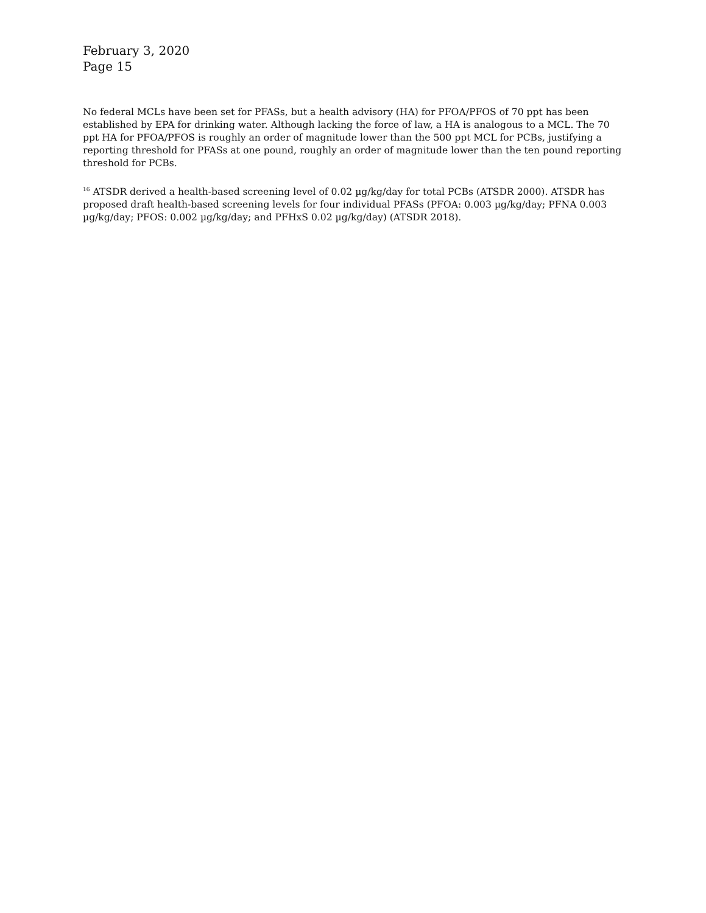February 3, 2020
Page 15
No federal MCLs have been set for PFASs, but a health advisory (HA) for PFOA/PFOS of 70 ppt has been established by EPA for drinking water. Although lacking the force of law, a HA is analogous to a MCL. The 70 ppt HA for PFOA/PFOS is roughly an order of magnitude lower than the 500 ppt MCL for PCBs, justifying a reporting threshold for PFASs at one pound, roughly an order of magnitude lower than the ten pound reporting threshold for PCBs.
<sup>16</sup> ATSDR derived a health-based screening level of 0.02 µg/kg/day for total PCBs (ATSDR 2000). ATSDR has proposed draft health-based screening levels for four individual PFASs (PFOA: 0.003 µg/kg/day; PFNA 0.003 µg/kg/day; PFOS: 0.002 µg/kg/day; and PFHxS 0.02 µg/kg/day) (ATSDR 2018).